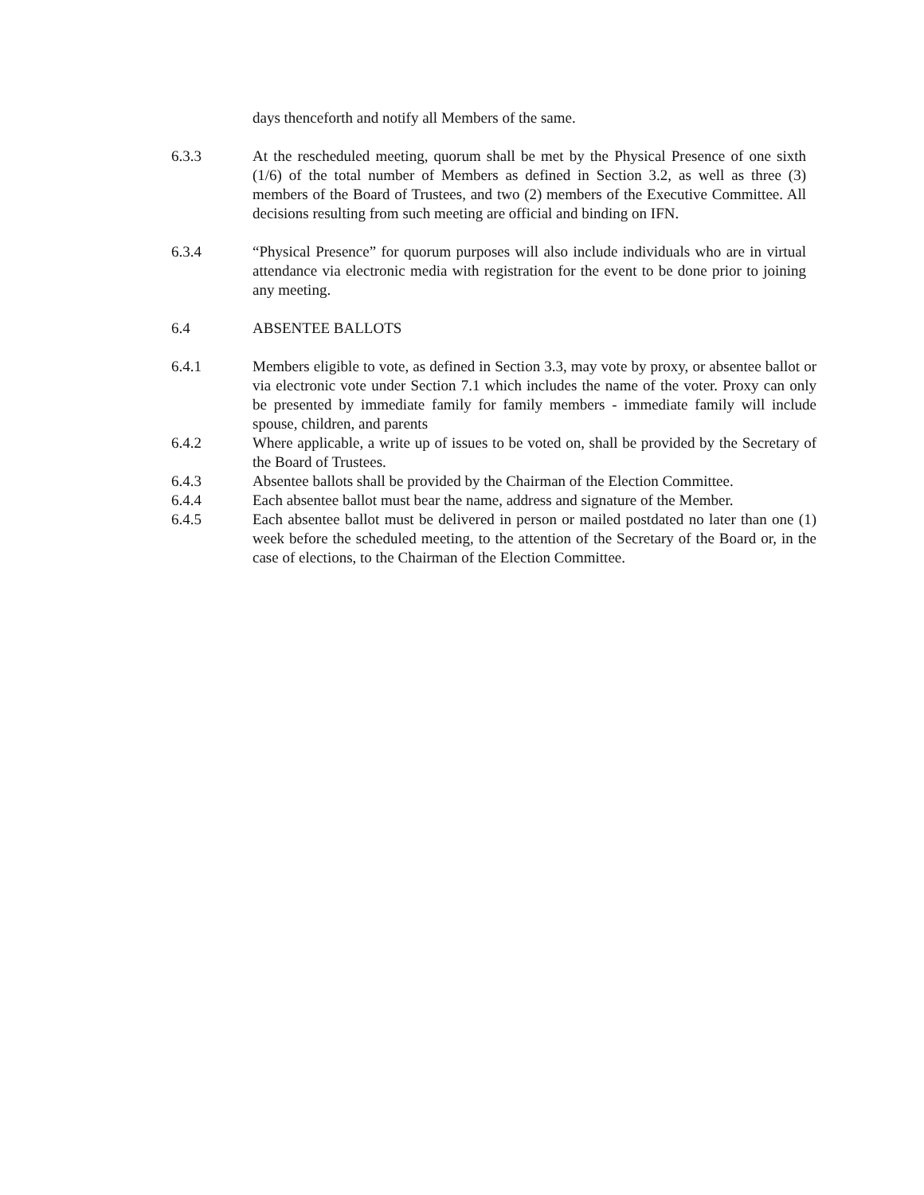days thenceforth and notify all Members of the same.
6.3.3 At the rescheduled meeting, quorum shall be met by the Physical Presence of one sixth (1/6) of the total number of Members as defined in Section 3.2, as well as three (3) members of the Board of Trustees, and two (2) members of the Executive Committee. All decisions resulting from such meeting are official and binding on IFN.
6.3.4 “Physical Presence” for quorum purposes will also include individuals who are in virtual attendance via electronic media with registration for the event to be done prior to joining any meeting.
6.4 ABSENTEE BALLOTS
6.4.1 Members eligible to vote, as defined in Section 3.3, may vote by proxy, or absentee ballot or via electronic vote under Section 7.1 which includes the name of the voter. Proxy can only be presented by immediate family for family members - immediate family will include spouse, children, and parents
6.4.2 Where applicable, a write up of issues to be voted on, shall be provided by the Secretary of the Board of Trustees.
6.4.3 Absentee ballots shall be provided by the Chairman of the Election Committee.
6.4.4 Each absentee ballot must bear the name, address and signature of the Member.
6.4.5 Each absentee ballot must be delivered in person or mailed postdated no later than one (1) week before the scheduled meeting, to the attention of the Secretary of the Board or, in the case of elections, to the Chairman of the Election Committee.